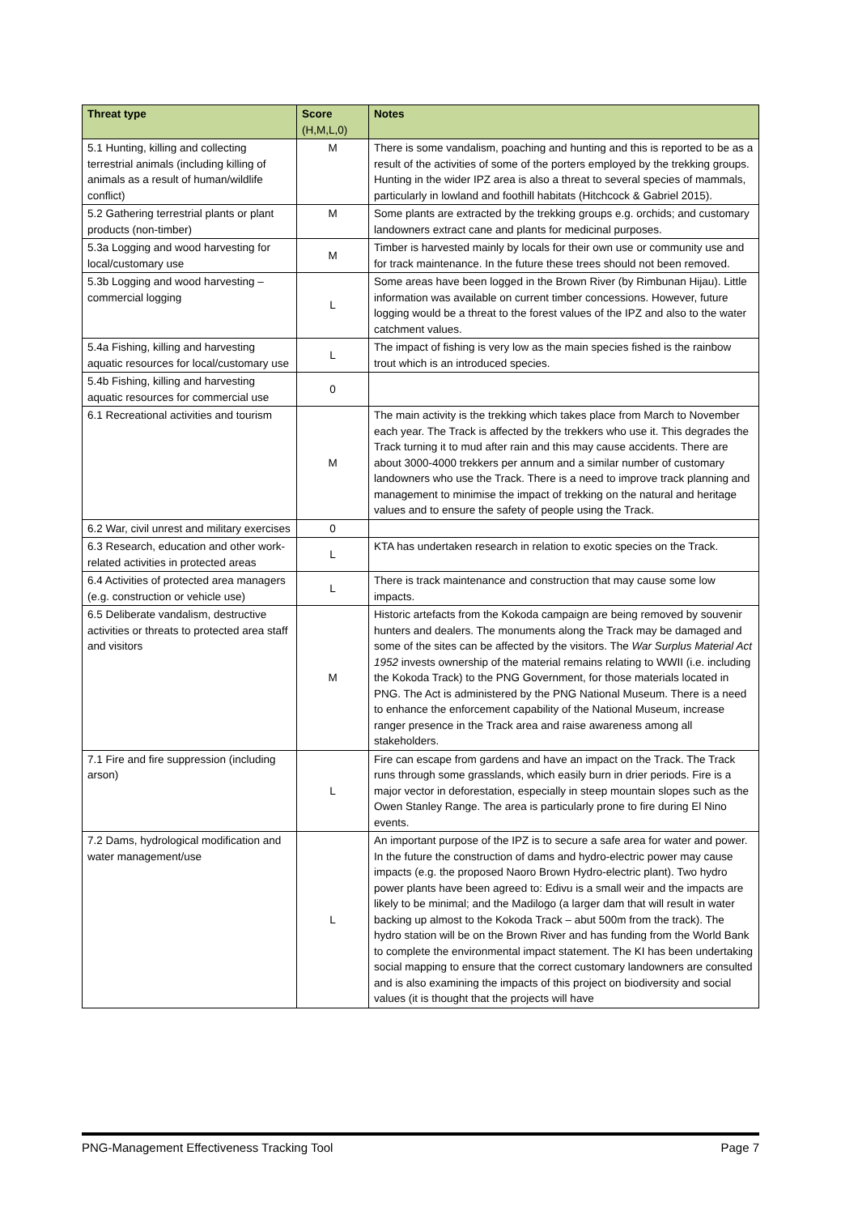| Threat type | Score (H,M,L,0) | Notes |
| --- | --- | --- |
| 5.1 Hunting, killing and collecting terrestrial animals (including killing of animals as a result of human/wildlife conflict) | M | There is some vandalism, poaching and hunting and this is reported to be as a result of the activities of some of the porters employed by the trekking groups. Hunting in the wider IPZ area is also a threat to several species of mammals, particularly in lowland and foothill habitats (Hitchcock & Gabriel 2015). |
| 5.2 Gathering terrestrial plants or plant products (non-timber) | M | Some plants are extracted by the trekking groups e.g. orchids; and customary landowners extract cane and plants for medicinal purposes. |
| 5.3a Logging and wood harvesting for local/customary use | M | Timber is harvested mainly by locals for their own use or community use and for track maintenance. In the future these trees should not been removed. |
| 5.3b Logging and wood harvesting – commercial logging | L | Some areas have been logged in the Brown River (by Rimbunan Hijau). Little information was available on current timber concessions. However, future logging would be a threat to the forest values of the IPZ and also to the water catchment values. |
| 5.4a Fishing, killing and harvesting aquatic resources for local/customary use | L | The impact of fishing is very low as the main species fished is the rainbow trout which is an introduced species. |
| 5.4b Fishing, killing and harvesting aquatic resources for commercial use | 0 | |
| 6.1 Recreational activities and tourism | M | The main activity is the trekking which takes place from March to November each year. The Track is affected by the trekkers who use it. This degrades the Track turning it to mud after rain and this may cause accidents. There are about 3000-4000 trekkers per annum and a similar number of customary landowners who use the Track. There is a need to improve track planning and management to minimise the impact of trekking on the natural and heritage values and to ensure the safety of people using the Track. |
| 6.2 War, civil unrest and military exercises | 0 | |
| 6.3 Research, education and other work-related activities in protected areas | L | KTA has undertaken research in relation to exotic species on the Track. |
| 6.4 Activities of protected area managers (e.g. construction or vehicle use) | L | There is track maintenance and construction that may cause some low impacts. |
| 6.5 Deliberate vandalism, destructive activities or threats to protected area staff and visitors | M | Historic artefacts from the Kokoda campaign are being removed by souvenir hunters and dealers. The monuments along the Track may be damaged and some of the sites can be affected by the visitors. The War Surplus Material Act 1952 invests ownership of the material remains relating to WWII (i.e. including the Kokoda Track) to the PNG Government, for those materials located in PNG. The Act is administered by the PNG National Museum. There is a need to enhance the enforcement capability of the National Museum, increase ranger presence in the Track area and raise awareness among all stakeholders. |
| 7.1 Fire and fire suppression (including arson) | L | Fire can escape from gardens and have an impact on the Track. The Track runs through some grasslands, which easily burn in drier periods. Fire is a major vector in deforestation, especially in steep mountain slopes such as the Owen Stanley Range. The area is particularly prone to fire during El Nino events. |
| 7.2 Dams, hydrological modification and water management/use | L | An important purpose of the IPZ is to secure a safe area for water and power. In the future the construction of dams and hydro-electric power may cause impacts (e.g. the proposed Naoro Brown Hydro-electric plant). Two hydro power plants have been agreed to: Edivu is a small weir and the impacts are likely to be minimal; and the Madilogo (a larger dam that will result in water backing up almost to the Kokoda Track – abut 500m from the track). The hydro station will be on the Brown River and has funding from the World Bank to complete the environmental impact statement. The KI has been undertaking social mapping to ensure that the correct customary landowners are consulted and is also examining the impacts of this project on biodiversity and social values (it is thought that the projects will have |
PNG-Management Effectiveness Tracking Tool Page 7